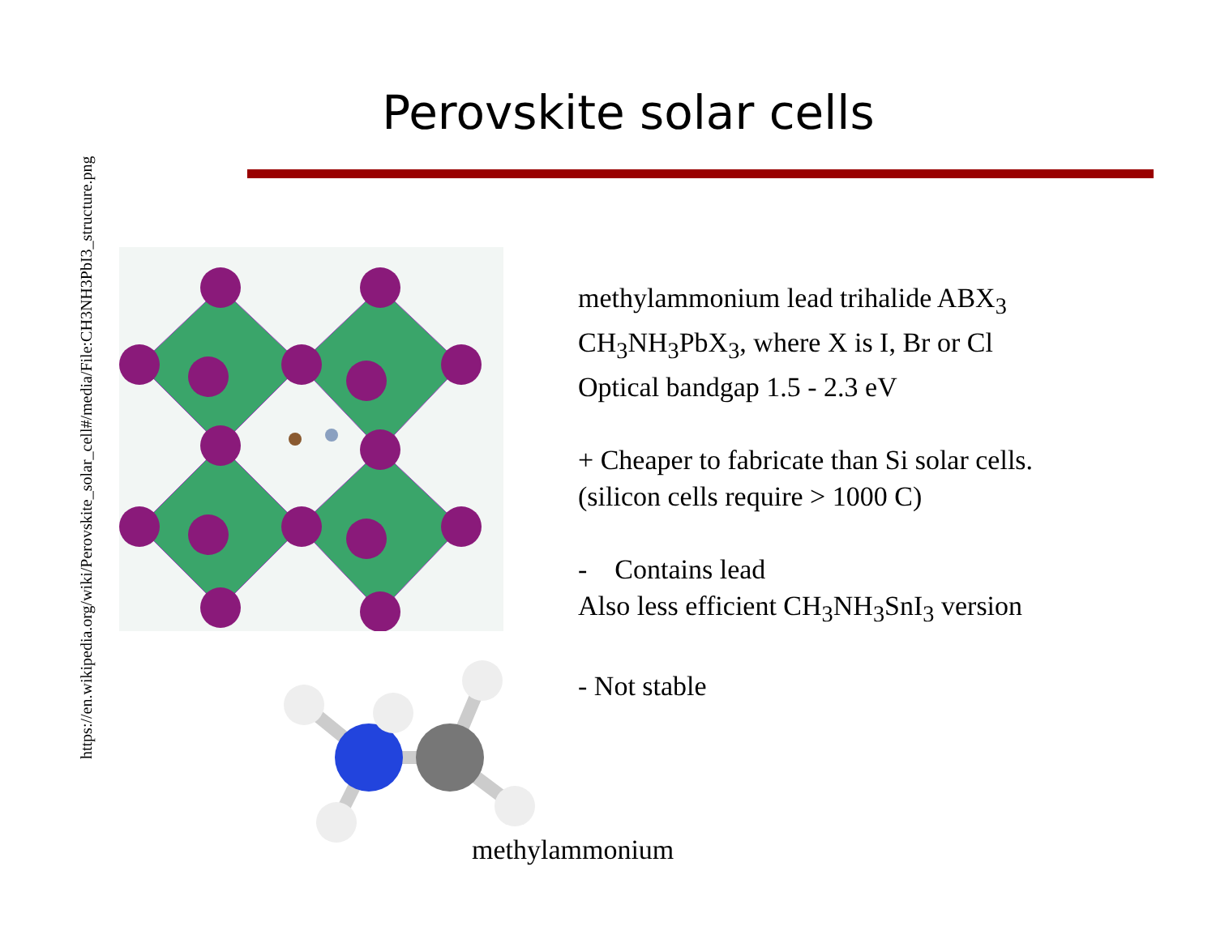https://en.wikipedia.org/wiki/Perovskite_solar_cell#/media/File:CH3NH3PbI3_structure.png
Perovskite solar cells
methylammonium lead trihalide ABX<sub>3</sub>
CH<sub>3</sub>NH<sub>3</sub>PbX<sub>3</sub>, where X is I, Br or Cl
Optical bandgap 1.5 - 2.3 eV
+ Cheaper to fabricate than Si solar cells.
(silicon cells require > 1000 C)
- Contains lead
Also less efficient CH<sub>3</sub>NH<sub>3</sub>SnI<sub>3</sub> version
- Not stable
methylammonium